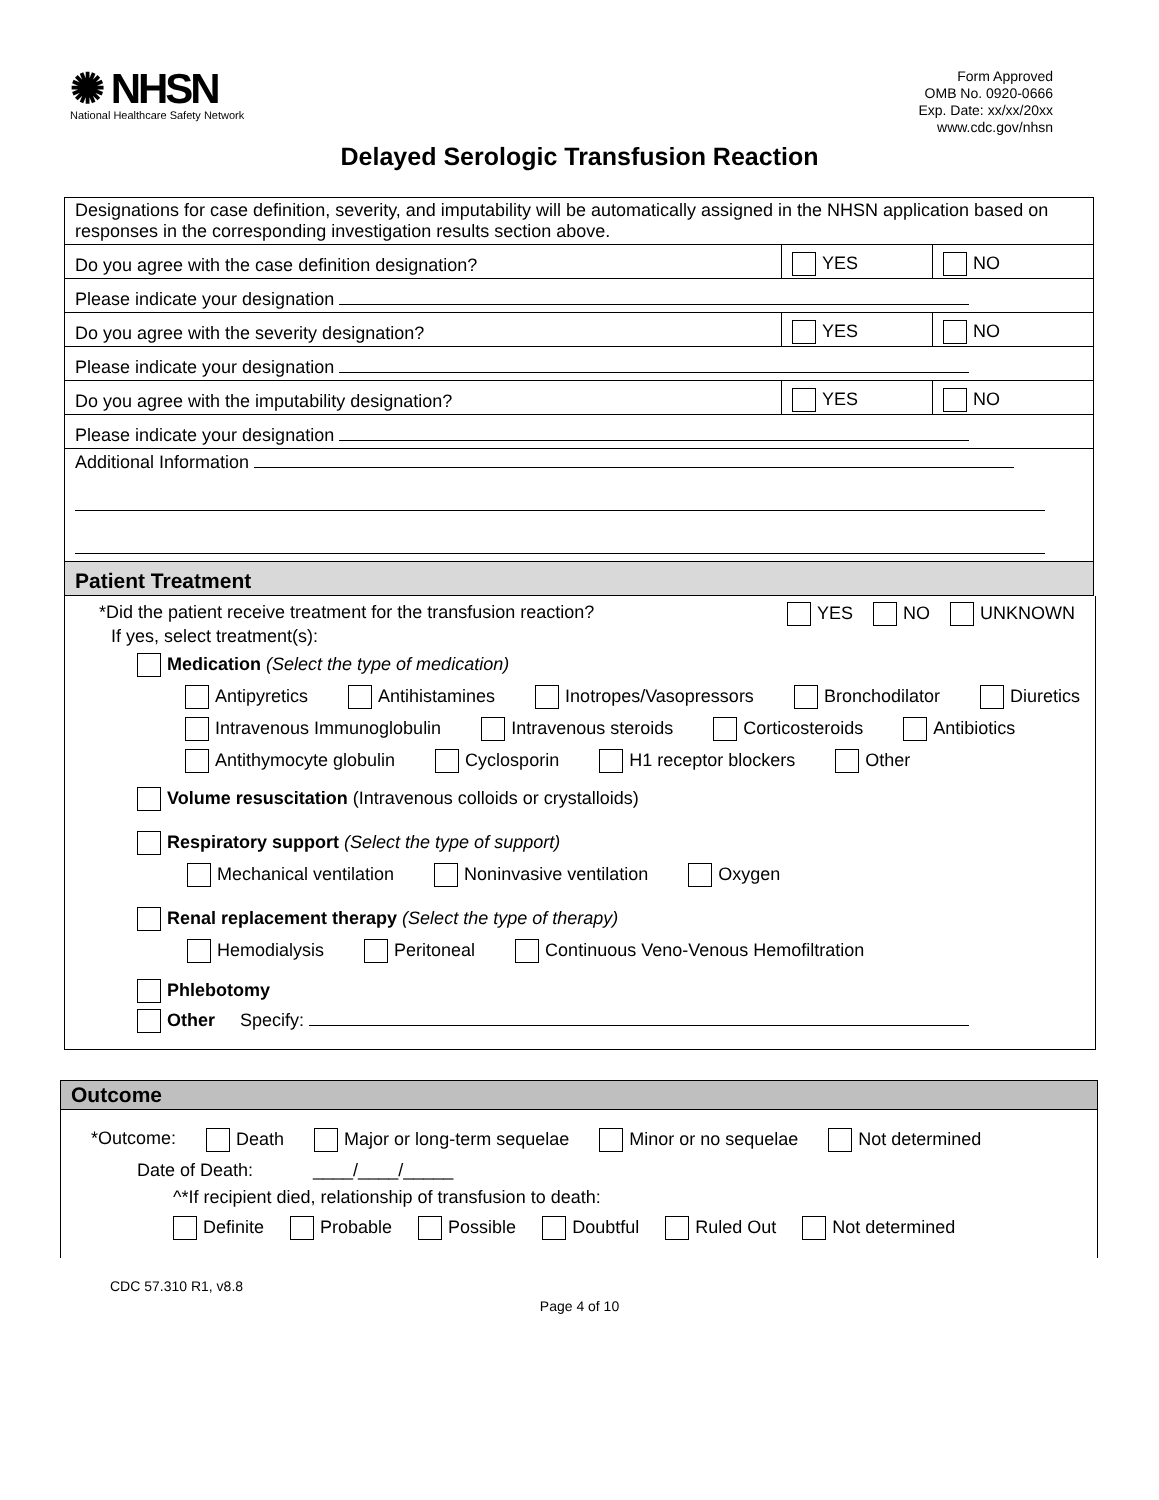✺ NHSN
National Healthcare Safety Network
Form Approved
OMB No. 0920-0666
Exp. Date: xx/xx/20xx
www.cdc.gov/nhsn
Delayed Serologic Transfusion Reaction
| Designations for case definition, severity, and imputability will be automatically assigned in the NHSN application based on responses in the corresponding investigation results section above. | | |
| Do you agree with the case definition designation? | YES | NO |
| Please indicate your designation | | |
| Do you agree with the severity designation? | YES | NO |
| Please indicate your designation | | |
| Do you agree with the imputability designation? | YES | NO |
| Please indicate your designation | | |
| Additional Information | | |
| Patient Treatment | | |
*Did the patient receive treatment for the transfusion reaction? YES NO UNKNOWN
If yes, select treatment(s):
Medication (Select the type of medication)
Antipyretics Antihistamines Inotropes/Vasopressors Bronchodilator Diuretics
Intravenous Immunoglobulin Intravenous steroids Corticosteroids Antibiotics
Antithymocyte globulin Cyclosporin H1 receptor blockers Other
Volume resuscitation (Intravenous colloids or crystalloids)
Respiratory support (Select the type of support)
Mechanical ventilation Noninvasive ventilation Oxygen
Renal replacement therapy (Select the type of therapy)
Hemodialysis Peritoneal Continuous Veno-Venous Hemofiltration
Phlebotomy
Other Specify:
Outcome
*Outcome: Death Major or long-term sequelae Minor or no sequelae Not determined
Date of Death: ____/____/_____
^*If recipient died, relationship of transfusion to death:
Definite Probable Possible Doubtful Ruled Out Not determined
CDC 57.310 R1, v8.8
Page 4 of 10